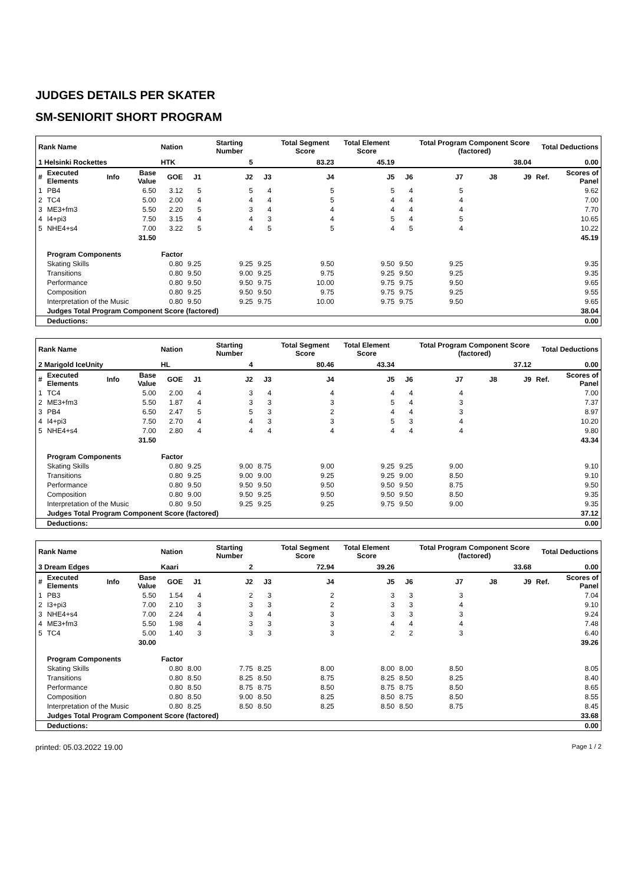JUDGES DETAILS PER SKATER
SM-SENIORIT SHORT PROGRAM
| Rank Name | | | | Nation | | Starting Number | | Total Segment Score | Total Element Score | | Total Program Component Score (factored) | | | Total Deductions | |
| --- | --- | --- | --- | --- | --- | --- | --- | --- | --- | --- | --- | --- | --- | --- | --- |
| 1 Helsinki Rockettes | | | | HTK | | 5 | | 83.23 | 45.19 | | 38.04 | | | 0.00 | |
| # | Executed Elements | Info | Base Value | GOE | J1 | J2 | J3 | J4 | J5 | J6 | J7 | J8 | J9 | Ref. | Scores of Panel |
| 1 | PB4 | | 6.50 | 3.12 | 5 | 5 | 4 | 5 | 5 | 4 | 5 | | | | 9.62 |
| 2 | TC4 | | 5.00 | 2.00 | 4 | 4 | 4 | 5 | 4 | 4 | 4 | | | | 7.00 |
| 3 | ME3+fm3 | | 5.50 | 2.20 | 5 | 3 | 4 | 4 | 4 | 4 | 4 | | | | 7.70 |
| 4 | I4+pi3 | | 7.50 | 3.15 | 4 | 4 | 3 | 4 | 5 | 4 | 5 | | | | 10.65 |
| 5 | NHE4+s4 | | 7.00 | 3.22 | 5 | 4 | 5 | 5 | 4 | 5 | 4 | | | | 10.22 |
| | | | 31.50 | | | | | | | | | | | | 45.19 |
| | Program Components | | | Factor | | | | | | | | | | | |
| | Skating Skills | | | 0.80 | 9.25 | 9.25 | 9.25 | 9.50 | 9.50 | 9.50 | 9.25 | | | | 9.35 |
| | Transitions | | | 0.80 | 9.50 | 9.00 | 9.25 | 9.75 | 9.25 | 9.50 | 9.25 | | | | 9.35 |
| | Performance | | | 0.80 | 9.50 | 9.50 | 9.75 | 10.00 | 9.75 | 9.75 | 9.50 | | | | 9.65 |
| | Composition | | | 0.80 | 9.25 | 9.50 | 9.50 | 9.75 | 9.75 | 9.75 | 9.25 | | | | 9.55 |
| | Interpretation of the Music | | | 0.80 | 9.50 | 9.25 | 9.75 | 10.00 | 9.75 | 9.75 | 9.50 | | | | 9.65 |
| | Judges Total Program Component Score (factored) | | | | | | | | | | | | | | 38.04 |
| | Deductions: | | | | | | | | | | | | | | 0.00 |
| Rank Name | | | | Nation | | Starting Number | | Total Segment Score | Total Element Score | | Total Program Component Score (factored) | | | Total Deductions | |
| --- | --- | --- | --- | --- | --- | --- | --- | --- | --- | --- | --- | --- | --- | --- | --- |
| 2 Marigold IceUnity | | | | HL | | 4 | | 80.46 | 43.34 | | 37.12 | | | 0.00 | |
| # | Executed Elements | Info | Base Value | GOE | J1 | J2 | J3 | J4 | J5 | J6 | J7 | J8 | J9 | Ref. | Scores of Panel |
| 1 | TC4 | | 5.00 | 2.00 | 4 | 3 | 4 | 4 | 4 | 4 | 4 | | | | 7.00 |
| 2 | ME3+fm3 | | 5.50 | 1.87 | 4 | 3 | 3 | 3 | 5 | 4 | 3 | | | | 7.37 |
| 3 | PB4 | | 6.50 | 2.47 | 5 | 5 | 3 | 2 | 4 | 4 | 3 | | | | 8.97 |
| 4 | I4+pi3 | | 7.50 | 2.70 | 4 | 4 | 3 | 3 | 5 | 3 | 4 | | | | 10.20 |
| 5 | NHE4+s4 | | 7.00 | 2.80 | 4 | 4 | 4 | 4 | 4 | 4 | 4 | | | | 9.80 |
| | | | 31.50 | | | | | | | | | | | | 43.34 |
| | Program Components | | | Factor | | | | | | | | | | | |
| | Skating Skills | | | 0.80 | 9.25 | 9.00 | 8.75 | 9.00 | 9.25 | 9.25 | 9.00 | | | | 9.10 |
| | Transitions | | | 0.80 | 9.25 | 9.00 | 9.00 | 9.25 | 9.25 | 9.00 | 8.50 | | | | 9.10 |
| | Performance | | | 0.80 | 9.50 | 9.50 | 9.50 | 9.50 | 9.50 | 9.50 | 8.75 | | | | 9.50 |
| | Composition | | | 0.80 | 9.00 | 9.50 | 9.25 | 9.50 | 9.50 | 9.50 | 8.50 | | | | 9.35 |
| | Interpretation of the Music | | | 0.80 | 9.50 | 9.25 | 9.25 | 9.25 | 9.75 | 9.50 | 9.00 | | | | 9.35 |
| | Judges Total Program Component Score (factored) | | | | | | | | | | | | | | 37.12 |
| | Deductions: | | | | | | | | | | | | | | 0.00 |
| Rank Name | | | | Nation | | Starting Number | | Total Segment Score | Total Element Score | | Total Program Component Score (factored) | | | Total Deductions | |
| --- | --- | --- | --- | --- | --- | --- | --- | --- | --- | --- | --- | --- | --- | --- | --- |
| 3 Dream Edges | | | | Kaari | | 2 | | 72.94 | 39.26 | | 33.68 | | | 0.00 | |
| # | Executed Elements | Info | Base Value | GOE | J1 | J2 | J3 | J4 | J5 | J6 | J7 | J8 | J9 | Ref. | Scores of Panel |
| 1 | PB3 | | 5.50 | 1.54 | 4 | 2 | 3 | 2 | 3 | 3 | 3 | | | | 7.04 |
| 2 | I3+pi3 | | 7.00 | 2.10 | 3 | 3 | 3 | 2 | 3 | 3 | 4 | | | | 9.10 |
| 3 | NHE4+s4 | | 7.00 | 2.24 | 4 | 3 | 4 | 3 | 3 | 3 | 3 | | | | 9.24 |
| 4 | ME3+fm3 | | 5.50 | 1.98 | 4 | 3 | 3 | 3 | 4 | 4 | 4 | | | | 7.48 |
| 5 | TC4 | | 5.00 | 1.40 | 3 | 3 | 3 | 3 | 2 | 2 | 3 | | | | 6.40 |
| | | | 30.00 | | | | | | | | | | | | 39.26 |
| | Program Components | | | Factor | | | | | | | | | | | |
| | Skating Skills | | | 0.80 | 8.00 | 7.75 | 8.25 | 8.00 | 8.00 | 8.00 | 8.50 | | | | 8.05 |
| | Transitions | | | 0.80 | 8.50 | 8.25 | 8.50 | 8.75 | 8.25 | 8.50 | 8.25 | | | | 8.40 |
| | Performance | | | 0.80 | 8.50 | 8.75 | 8.75 | 8.50 | 8.75 | 8.75 | 8.50 | | | | 8.65 |
| | Composition | | | 0.80 | 8.50 | 9.00 | 8.50 | 8.25 | 8.50 | 8.75 | 8.50 | | | | 8.55 |
| | Interpretation of the Music | | | 0.80 | 8.25 | 8.50 | 8.50 | 8.25 | 8.50 | 8.50 | 8.75 | | | | 8.45 |
| | Judges Total Program Component Score (factored) | | | | | | | | | | | | | | 33.68 |
| | Deductions: | | | | | | | | | | | | | | 0.00 |
printed: 05.03.2022 19.00 Page 1 / 2